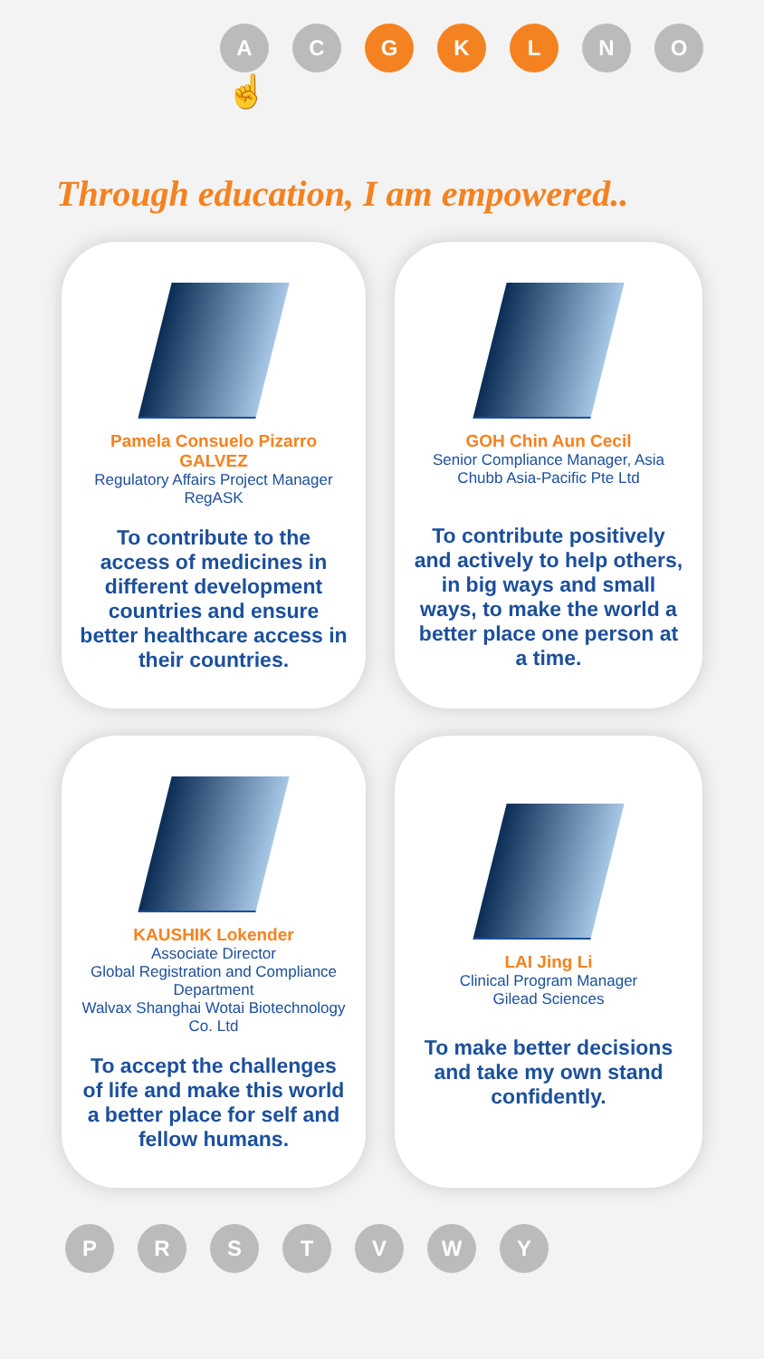A C G K L N O
☝
Through education, I am empowered..
Pamela Consuelo Pizarro GALVEZ
Regulatory Affairs Project Manager
RegASK
To contribute to the access of medicines in different development countries and ensure better healthcare access in their countries.
GOH Chin Aun Cecil
Senior Compliance Manager, Asia
Chubb Asia-Pacific Pte Ltd
To contribute positively and actively to help others, in big ways and small ways, to make the world a better place one person at a time.
KAUSHIK Lokender
Associate Director
Global Registration and Compliance Department
Walvax Shanghai Wotai Biotechnology Co. Ltd
To accept the challenges of life and make this world a better place for self and fellow humans.
LAI Jing Li
Clinical Program Manager
Gilead Sciences
To make better decisions and take my own stand confidently.
P R S T V W Y